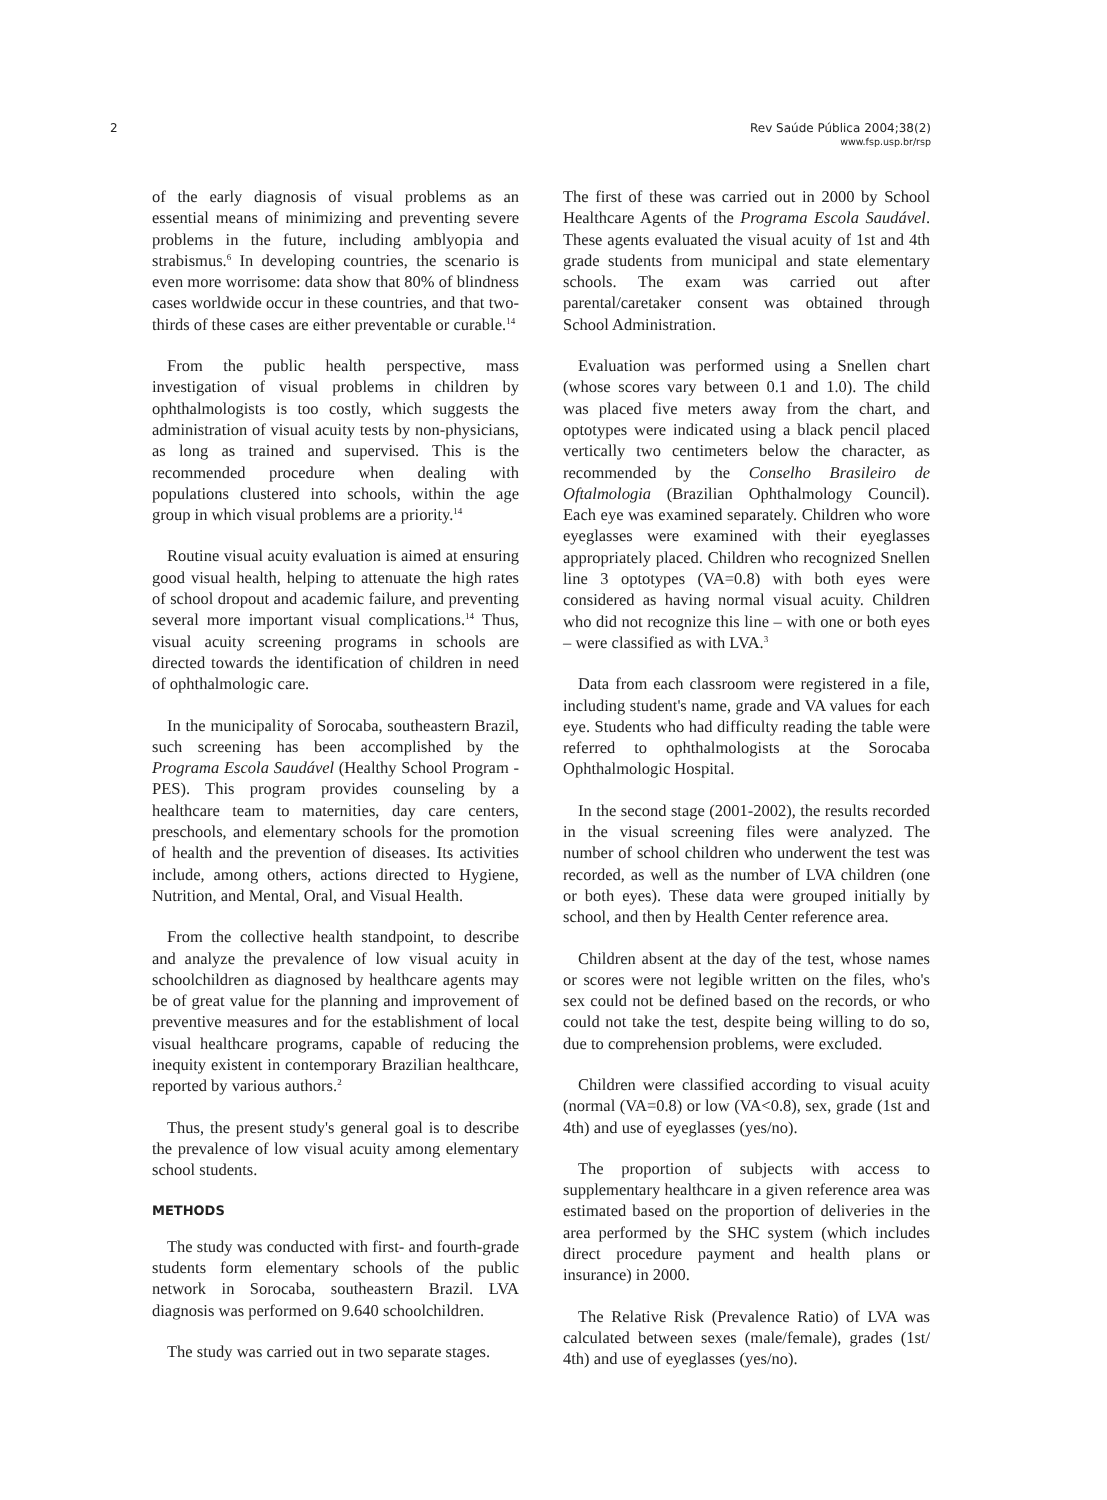2 Rev Saúde Pública 2004;38(2)
www.fsp.usp.br/rsp
of the early diagnosis of visual problems as an essential means of minimizing and preventing severe problems in the future, including amblyopia and strabismus.<sup>6</sup> In developing countries, the scenario is even more worrisome: data show that 80% of blindness cases worldwide occur in these countries, and that two-thirds of these cases are either preventable or curable.<sup>14</sup>
From the public health perspective, mass investigation of visual problems in children by ophthalmologists is too costly, which suggests the administration of visual acuity tests by non-physicians, as long as trained and supervised. This is the recommended procedure when dealing with populations clustered into schools, within the age group in which visual problems are a priority.<sup>14</sup>
Routine visual acuity evaluation is aimed at ensuring good visual health, helping to attenuate the high rates of school dropout and academic failure, and preventing several more important visual complications.<sup>14</sup> Thus, visual acuity screening programs in schools are directed towards the identification of children in need of ophthalmologic care.
In the municipality of Sorocaba, southeastern Brazil, such screening has been accomplished by the Programa Escola Saudável (Healthy School Program - PES). This program provides counseling by a healthcare team to maternities, day care centers, preschools, and elementary schools for the promotion of health and the prevention of diseases. Its activities include, among others, actions directed to Hygiene, Nutrition, and Mental, Oral, and Visual Health.
From the collective health standpoint, to describe and analyze the prevalence of low visual acuity in schoolchildren as diagnosed by healthcare agents may be of great value for the planning and improvement of preventive measures and for the establishment of local visual healthcare programs, capable of reducing the inequity existent in contemporary Brazilian healthcare, reported by various authors.<sup>2</sup>
Thus, the present study's general goal is to describe the prevalence of low visual acuity among elementary school students.
METHODS
The study was conducted with first- and fourth-grade students form elementary schools of the public network in Sorocaba, southeastern Brazil. LVA diagnosis was performed on 9.640 schoolchildren.
The study was carried out in two separate stages.
The first of these was carried out in 2000 by School Healthcare Agents of the Programa Escola Saudável. These agents evaluated the visual acuity of 1st and 4th grade students from municipal and state elementary schools. The exam was carried out after parental/caretaker consent was obtained through School Administration.
Evaluation was performed using a Snellen chart (whose scores vary between 0.1 and 1.0). The child was placed five meters away from the chart, and optotypes were indicated using a black pencil placed vertically two centimeters below the character, as recommended by the Conselho Brasileiro de Oftalmologia (Brazilian Ophthalmology Council). Each eye was examined separately. Children who wore eyeglasses were examined with their eyeglasses appropriately placed. Children who recognized Snellen line 3 optotypes (VA=0.8) with both eyes were considered as having normal visual acuity. Children who did not recognize this line – with one or both eyes – were classified as with LVA.<sup>3</sup>
Data from each classroom were registered in a file, including student's name, grade and VA values for each eye. Students who had difficulty reading the table were referred to ophthalmologists at the Sorocaba Ophthalmologic Hospital.
In the second stage (2001-2002), the results recorded in the visual screening files were analyzed. The number of school children who underwent the test was recorded, as well as the number of LVA children (one or both eyes). These data were grouped initially by school, and then by Health Center reference area.
Children absent at the day of the test, whose names or scores were not legible written on the files, who's sex could not be defined based on the records, or who could not take the test, despite being willing to do so, due to comprehension problems, were excluded.
Children were classified according to visual acuity (normal (VA=0.8) or low (VA<0.8), sex, grade (1st and 4th) and use of eyeglasses (yes/no).
The proportion of subjects with access to supplementary healthcare in a given reference area was estimated based on the proportion of deliveries in the area performed by the SHC system (which includes direct procedure payment and health plans or insurance) in 2000.
The Relative Risk (Prevalence Ratio) of LVA was calculated between sexes (male/female), grades (1st/ 4th) and use of eyeglasses (yes/no).